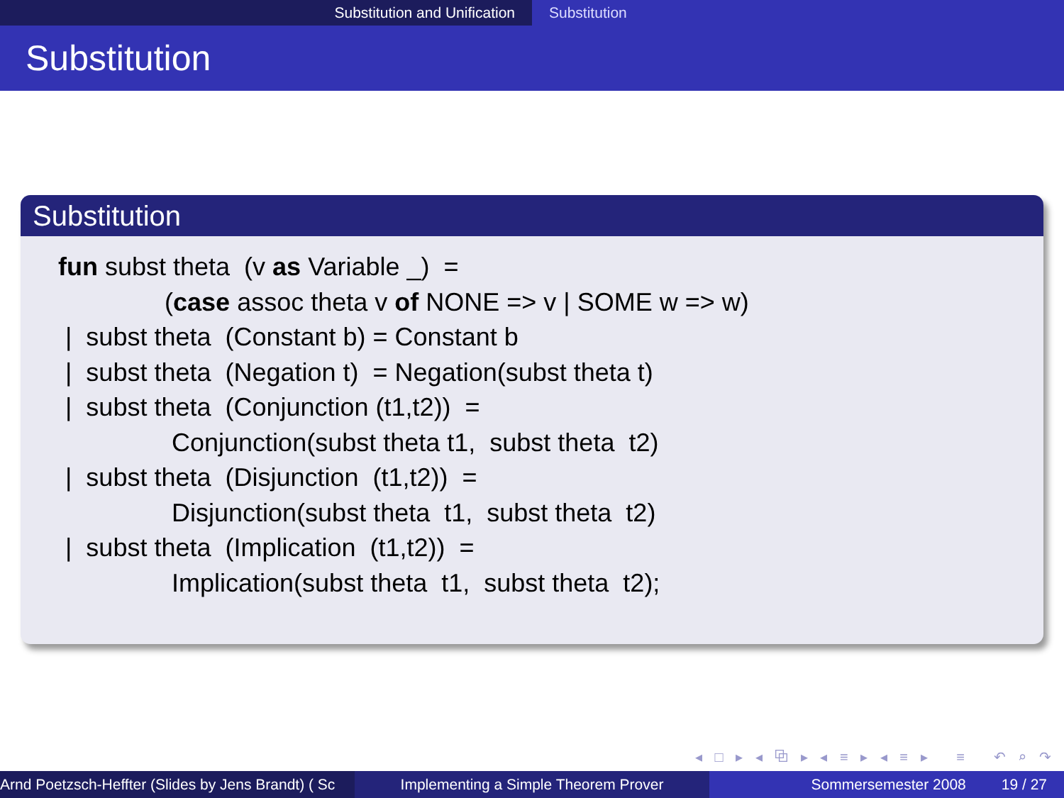Substitution and Unification Substitution
Substitution
Substitution
fun subst theta  (v as Variable _)  =
               (case assoc theta v of NONE => v | SOME w => w)
 |  subst theta  (Constant b) = Constant b
 |  subst theta  (Negation t)  = Negation(subst theta t)
 |  subst theta  (Conjunction (t1,t2))  =
                Conjunction(subst theta t1,  subst theta  t2)
 |  subst theta  (Disjunction  (t1,t2))  =
                Disjunction(subst theta  t1,  subst theta  t2)
 |  subst theta  (Implication  (t1,t2))  =
                Implication(subst theta  t1,  subst theta  t2);
◂ □ ▸ ◂ ⧉ ▸ ◂ ≡ ▸ ◂ ≡ ▸ ≡ ↶ ⌕ ↷
Arnd Poetzsch-Heffter (Slides by Jens Brandt) ( Sc Implementing a Simple Theorem Prover Sommersemester 2008 19 / 27